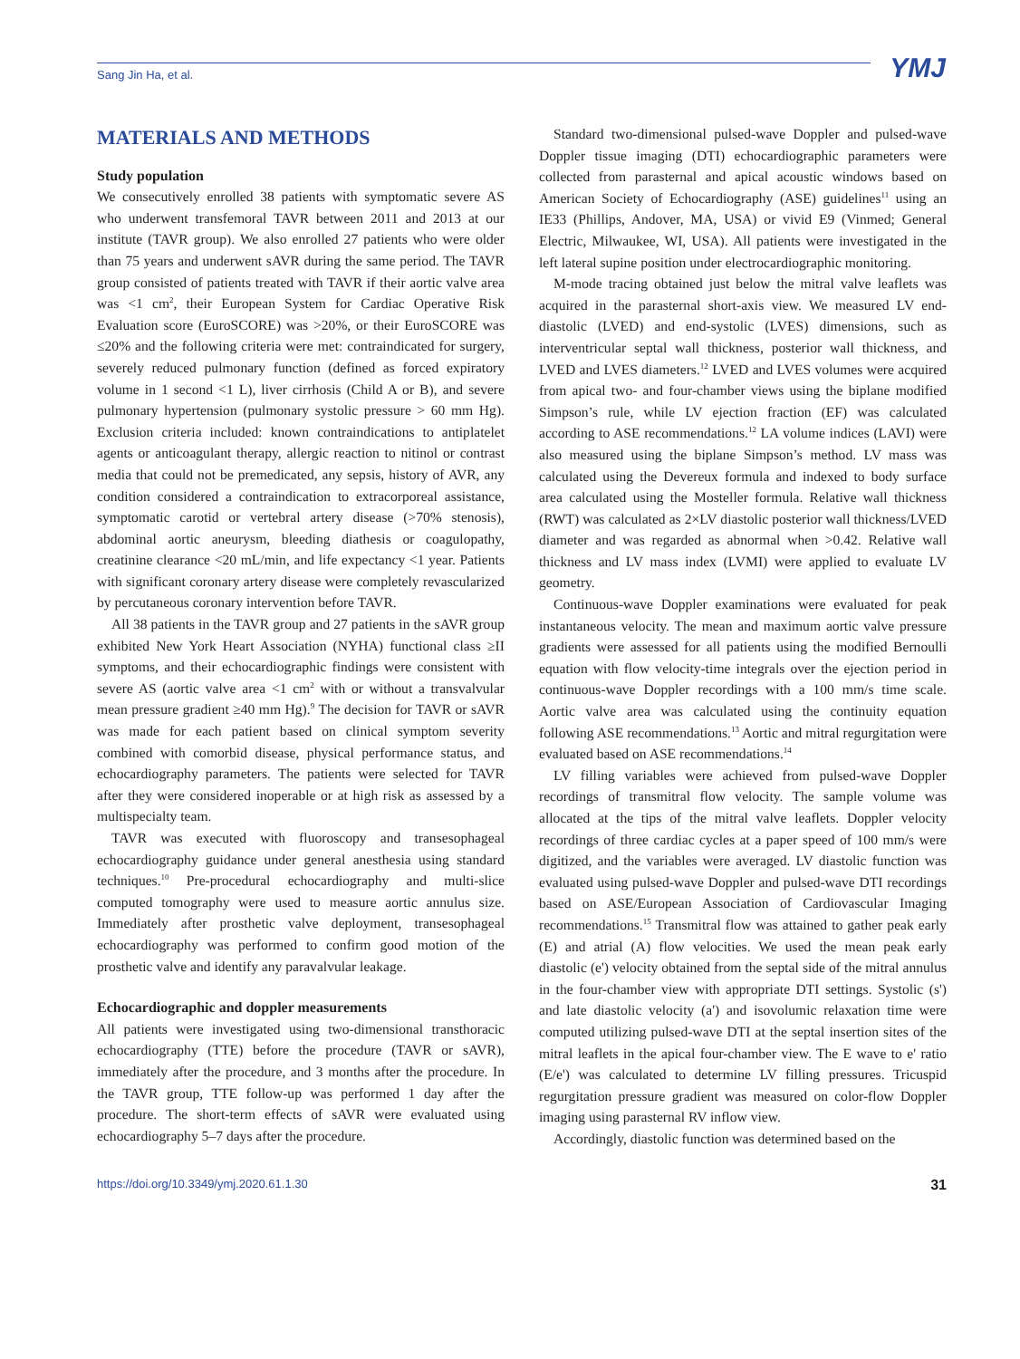Sang Jin Ha, et al. YMJ
MATERIALS AND METHODS
Study population
We consecutively enrolled 38 patients with symptomatic severe AS who underwent transfemoral TAVR between 2011 and 2013 at our institute (TAVR group). We also enrolled 27 patients who were older than 75 years and underwent sAVR during the same period. The TAVR group consisted of patients treated with TAVR if their aortic valve area was <1 cm<sup>2</sup>, their European System for Cardiac Operative Risk Evaluation score (EuroSCORE) was >20%, or their EuroSCORE was ≤20% and the following criteria were met: contraindicated for surgery, severely reduced pulmonary function (defined as forced expiratory volume in 1 second <1 L), liver cirrhosis (Child A or B), and severe pulmonary hypertension (pulmonary systolic pressure > 60 mm Hg). Exclusion criteria included: known contraindications to antiplatelet agents or anticoagulant therapy, allergic reaction to nitinol or contrast media that could not be premedicated, any sepsis, history of AVR, any condition considered a contraindication to extracorporeal assistance, symptomatic carotid or vertebral artery disease (>70% stenosis), abdominal aortic aneurysm, bleeding diathesis or coagulopathy, creatinine clearance <20 mL/min, and life expectancy <1 year. Patients with significant coronary artery disease were completely revascularized by percutaneous coronary intervention before TAVR.
All 38 patients in the TAVR group and 27 patients in the sAVR group exhibited New York Heart Association (NYHA) functional class ≥II symptoms, and their echocardiographic findings were consistent with severe AS (aortic valve area <1 cm<sup>2</sup> with or without a transvalvular mean pressure gradient ≥40 mm Hg).<sup>9</sup> The decision for TAVR or sAVR was made for each patient based on clinical symptom severity combined with comorbid disease, physical performance status, and echocardiography parameters. The patients were selected for TAVR after they were considered inoperable or at high risk as assessed by a multispecialty team.
TAVR was executed with fluoroscopy and transesophageal echocardiography guidance under general anesthesia using standard techniques.<sup>10</sup> Pre-procedural echocardiography and multi-slice computed tomography were used to measure aortic annulus size. Immediately after prosthetic valve deployment, transesophageal echocardiography was performed to confirm good motion of the prosthetic valve and identify any paravalvular leakage.
Echocardiographic and doppler measurements
All patients were investigated using two-dimensional transthoracic echocardiography (TTE) before the procedure (TAVR or sAVR), immediately after the procedure, and 3 months after the procedure. In the TAVR group, TTE follow-up was performed 1 day after the procedure. The short-term effects of sAVR were evaluated using echocardiography 5–7 days after the procedure.
Standard two-dimensional pulsed-wave Doppler and pulsed-wave Doppler tissue imaging (DTI) echocardiographic parameters were collected from parasternal and apical acoustic windows based on American Society of Echocardiography (ASE) guidelines<sup>11</sup> using an IE33 (Phillips, Andover, MA, USA) or vivid E9 (Vinmed; General Electric, Milwaukee, WI, USA). All patients were investigated in the left lateral supine position under electrocardiographic monitoring.
M-mode tracing obtained just below the mitral valve leaflets was acquired in the parasternal short-axis view. We measured LV end-diastolic (LVED) and end-systolic (LVES) dimensions, such as interventricular septal wall thickness, posterior wall thickness, and LVED and LVES diameters.<sup>12</sup> LVED and LVES volumes were acquired from apical two- and four-chamber views using the biplane modified Simpson’s rule, while LV ejection fraction (EF) was calculated according to ASE recommendations.<sup>12</sup> LA volume indices (LAVI) were also measured using the biplane Simpson’s method. LV mass was calculated using the Devereux formula and indexed to body surface area calculated using the Mosteller formula. Relative wall thickness (RWT) was calculated as 2×LV diastolic posterior wall thickness/LVED diameter and was regarded as abnormal when >0.42. Relative wall thickness and LV mass index (LVMI) were applied to evaluate LV geometry.
Continuous-wave Doppler examinations were evaluated for peak instantaneous velocity. The mean and maximum aortic valve pressure gradients were assessed for all patients using the modified Bernoulli equation with flow velocity-time integrals over the ejection period in continuous-wave Doppler recordings with a 100 mm/s time scale. Aortic valve area was calculated using the continuity equation following ASE recommendations.<sup>13</sup> Aortic and mitral regurgitation were evaluated based on ASE recommendations.<sup>14</sup>
LV filling variables were achieved from pulsed-wave Doppler recordings of transmitral flow velocity. The sample volume was allocated at the tips of the mitral valve leaflets. Doppler velocity recordings of three cardiac cycles at a paper speed of 100 mm/s were digitized, and the variables were averaged. LV diastolic function was evaluated using pulsed-wave Doppler and pulsed-wave DTI recordings based on ASE/European Association of Cardiovascular Imaging recommendations.<sup>15</sup> Transmitral flow was attained to gather peak early (E) and atrial (A) flow velocities. We used the mean peak early diastolic (e') velocity obtained from the septal side of the mitral annulus in the four-chamber view with appropriate DTI settings. Systolic (s') and late diastolic velocity (a') and isovolumic relaxation time were computed utilizing pulsed-wave DTI at the septal insertion sites of the mitral leaflets in the apical four-chamber view. The E wave to e' ratio (E/e') was calculated to determine LV filling pressures. Tricuspid regurgitation pressure gradient was measured on color-flow Doppler imaging using parasternal RV inflow view.
Accordingly, diastolic function was determined based on the
https://doi.org/10.3349/ymj.2020.61.1.30 31